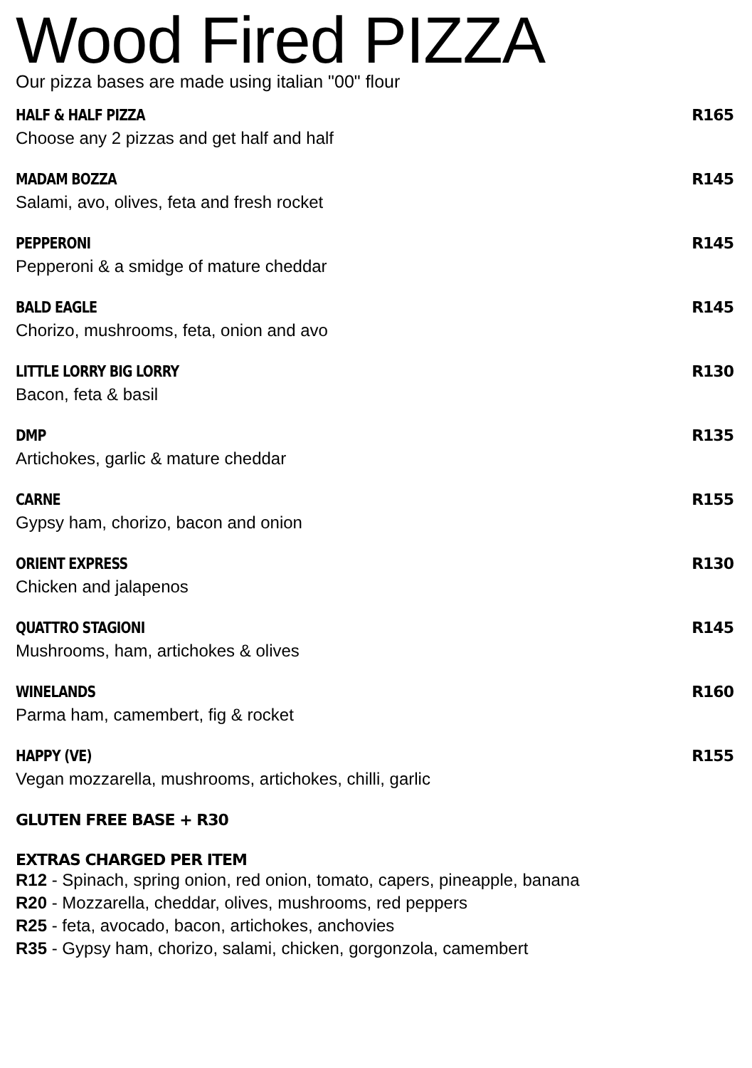Wood Fired PIZZA
Our pizza bases are made using italian "00" flour
HALF & HALF PIZZA R165
Choose any 2 pizzas and get half and half
MADAM BOZZA R145
Salami, avo, olives, feta and fresh rocket
PEPPERONI R145
Pepperoni & a smidge of mature cheddar
BALD EAGLE R145
Chorizo, mushrooms, feta, onion and avo
LITTLE LORRY BIG LORRY R130
Bacon, feta & basil
DMP R135
Artichokes, garlic & mature cheddar
CARNE R155
Gypsy ham, chorizo, bacon and onion
ORIENT EXPRESS R130
Chicken and jalapenos
QUATTRO STAGIONI R145
Mushrooms, ham, artichokes & olives
WINELANDS R160
Parma ham, camembert, fig & rocket
HAPPY (VE) R155
Vegan mozzarella, mushrooms, artichokes, chilli, garlic
GLUTEN FREE BASE + R30
EXTRAS CHARGED PER ITEM
R12 - Spinach, spring onion, red onion, tomato, capers, pineapple, banana
R20 - Mozzarella, cheddar, olives, mushrooms, red peppers
R25 - feta, avocado, bacon, artichokes, anchovies
R35 - Gypsy ham, chorizo, salami, chicken, gorgonzola, camembert